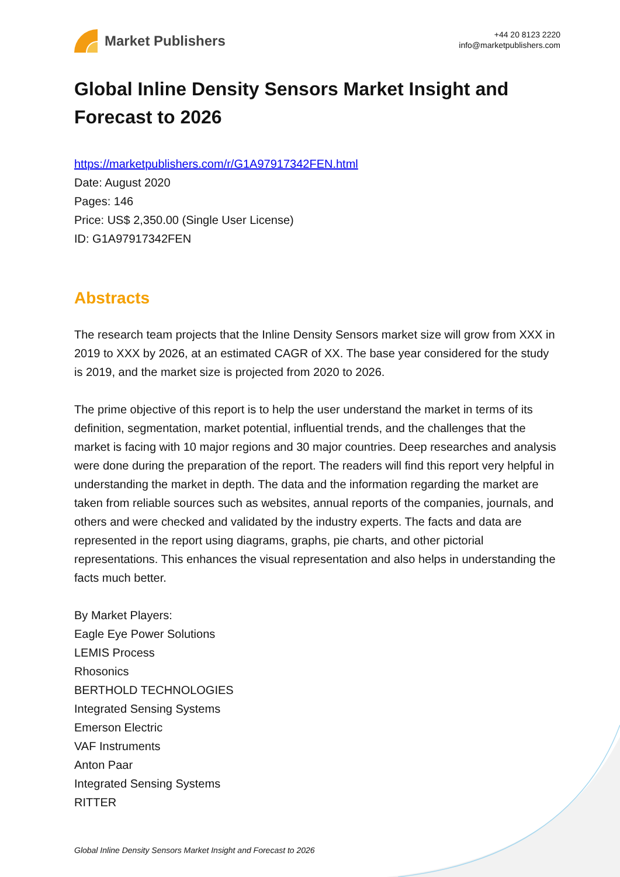Market Publishers
+44 20 8123 2220
info@marketpublishers.com
Global Inline Density Sensors Market Insight and Forecast to 2026
https://marketpublishers.com/r/G1A97917342FEN.html
Date: August 2020
Pages: 146
Price: US$ 2,350.00 (Single User License)
ID: G1A97917342FEN
Abstracts
The research team projects that the Inline Density Sensors market size will grow from XXX in 2019 to XXX by 2026, at an estimated CAGR of XX. The base year considered for the study is 2019, and the market size is projected from 2020 to 2026.
The prime objective of this report is to help the user understand the market in terms of its definition, segmentation, market potential, influential trends, and the challenges that the market is facing with 10 major regions and 30 major countries. Deep researches and analysis were done during the preparation of the report. The readers will find this report very helpful in understanding the market in depth. The data and the information regarding the market are taken from reliable sources such as websites, annual reports of the companies, journals, and others and were checked and validated by the industry experts. The facts and data are represented in the report using diagrams, graphs, pie charts, and other pictorial representations. This enhances the visual representation and also helps in understanding the facts much better.
By Market Players:
Eagle Eye Power Solutions
LEMIS Process
Rhosonics
BERTHOLD TECHNOLOGIES
Integrated Sensing Systems
Emerson Electric
VAF Instruments
Anton Paar
Integrated Sensing Systems
RITTER
Global Inline Density Sensors Market Insight and Forecast to 2026